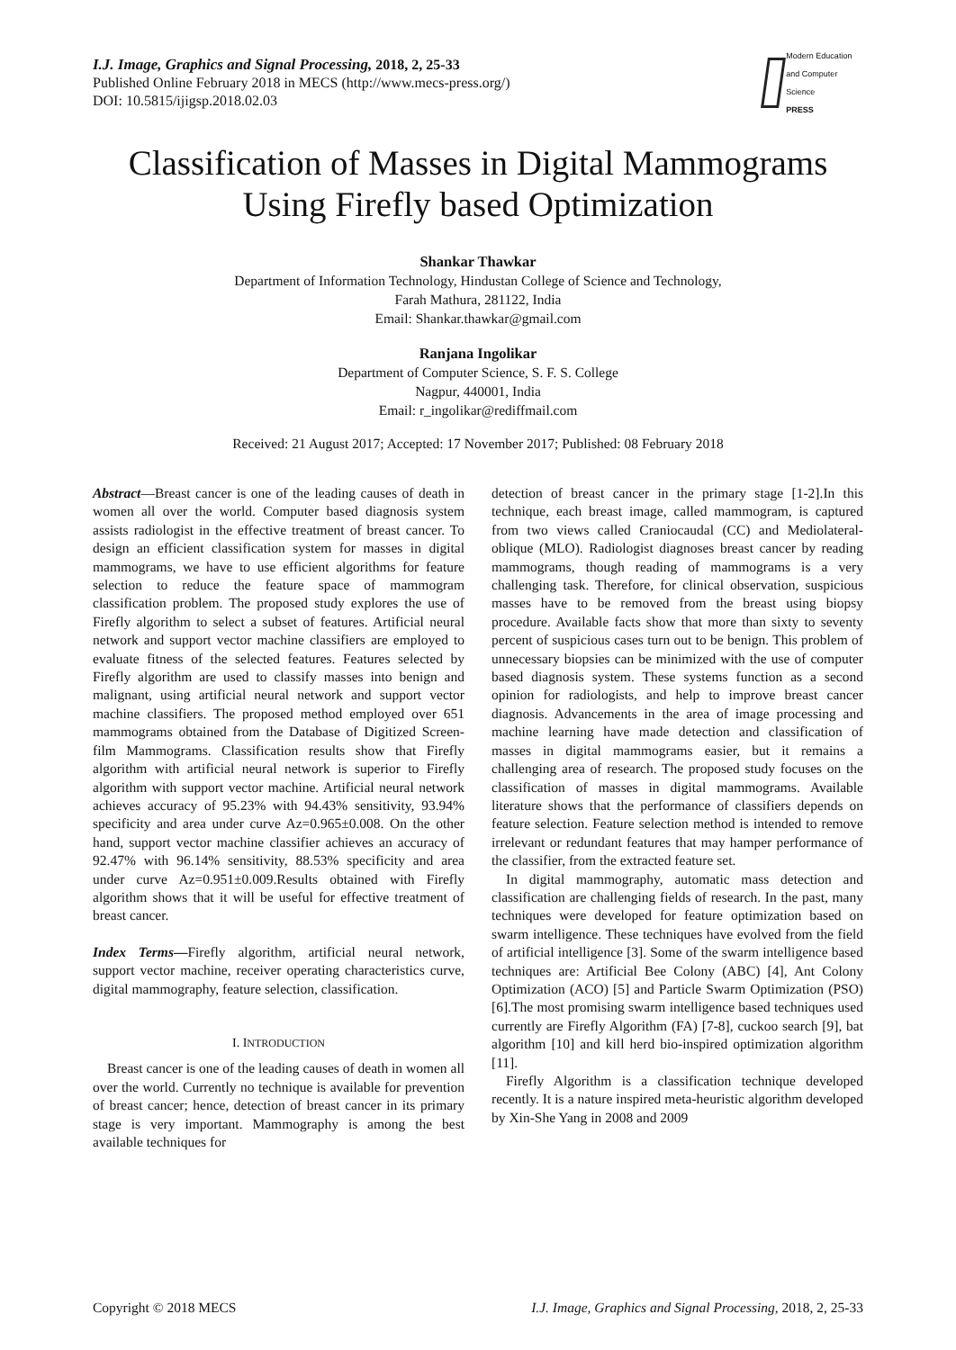I.J. Image, Graphics and Signal Processing, 2018, 2, 25-33
Published Online February 2018 in MECS (http://www.mecs-press.org/)
DOI: 10.5815/ijigsp.2018.02.03
Modern Education and Computer Science
PRESS
Classification of Masses in Digital Mammograms Using Firefly based Optimization
Shankar Thawkar
Department of Information Technology, Hindustan College of Science and Technology,
Farah Mathura, 281122, India
Email: Shankar.thawkar@gmail.com
Ranjana Ingolikar
Department of Computer Science, S. F. S. College
Nagpur, 440001, India
Email: r_ingolikar@rediffmail.com
Received: 21 August 2017; Accepted: 17 November 2017; Published: 08 February 2018
Abstract—Breast cancer is one of the leading causes of death in women all over the world. Computer based diagnosis system assists radiologist in the effective treatment of breast cancer. To design an efficient classification system for masses in digital mammograms, we have to use efficient algorithms for feature selection to reduce the feature space of mammogram classification problem. The proposed study explores the use of Firefly algorithm to select a subset of features. Artificial neural network and support vector machine classifiers are employed to evaluate fitness of the selected features. Features selected by Firefly algorithm are used to classify masses into benign and malignant, using artificial neural network and support vector machine classifiers. The proposed method employed over 651 mammograms obtained from the Database of Digitized Screen-film Mammograms. Classification results show that Firefly algorithm with artificial neural network is superior to Firefly algorithm with support vector machine. Artificial neural network achieves accuracy of 95.23% with 94.43% sensitivity, 93.94% specificity and area under curve Az=0.965±0.008. On the other hand, support vector machine classifier achieves an accuracy of 92.47% with 96.14% sensitivity, 88.53% specificity and area under curve Az=0.951±0.009.Results obtained with Firefly algorithm shows that it will be useful for effective treatment of breast cancer.
Index Terms—Firefly algorithm, artificial neural network, support vector machine, receiver operating characteristics curve, digital mammography, feature selection, classification.
I. INTRODUCTION
Breast cancer is one of the leading causes of death in women all over the world. Currently no technique is available for prevention of breast cancer; hence, detection of breast cancer in its primary stage is very important. Mammography is among the best available techniques for
detection of breast cancer in the primary stage [1-2].In this technique, each breast image, called mammogram, is captured from two views called Craniocaudal (CC) and Mediolateral-oblique (MLO). Radiologist diagnoses breast cancer by reading mammograms, though reading of mammograms is a very challenging task. Therefore, for clinical observation, suspicious masses have to be removed from the breast using biopsy procedure. Available facts show that more than sixty to seventy percent of suspicious cases turn out to be benign. This problem of unnecessary biopsies can be minimized with the use of computer based diagnosis system. These systems function as a second opinion for radiologists, and help to improve breast cancer diagnosis. Advancements in the area of image processing and machine learning have made detection and classification of masses in digital mammograms easier, but it remains a challenging area of research. The proposed study focuses on the classification of masses in digital mammograms. Available literature shows that the performance of classifiers depends on feature selection. Feature selection method is intended to remove irrelevant or redundant features that may hamper performance of the classifier, from the extracted feature set.
In digital mammography, automatic mass detection and classification are challenging fields of research. In the past, many techniques were developed for feature optimization based on swarm intelligence. These techniques have evolved from the field of artificial intelligence [3]. Some of the swarm intelligence based techniques are: Artificial Bee Colony (ABC) [4], Ant Colony Optimization (ACO) [5] and Particle Swarm Optimization (PSO) [6].The most promising swarm intelligence based techniques used currently are Firefly Algorithm (FA) [7-8], cuckoo search [9], bat algorithm [10] and kill herd bio-inspired optimization algorithm [11].
Firefly Algorithm is a classification technique developed recently. It is a nature inspired meta-heuristic algorithm developed by Xin-She Yang in 2008 and 2009
Copyright © 2018 MECS I.J. Image, Graphics and Signal Processing, 2018, 2, 25-33